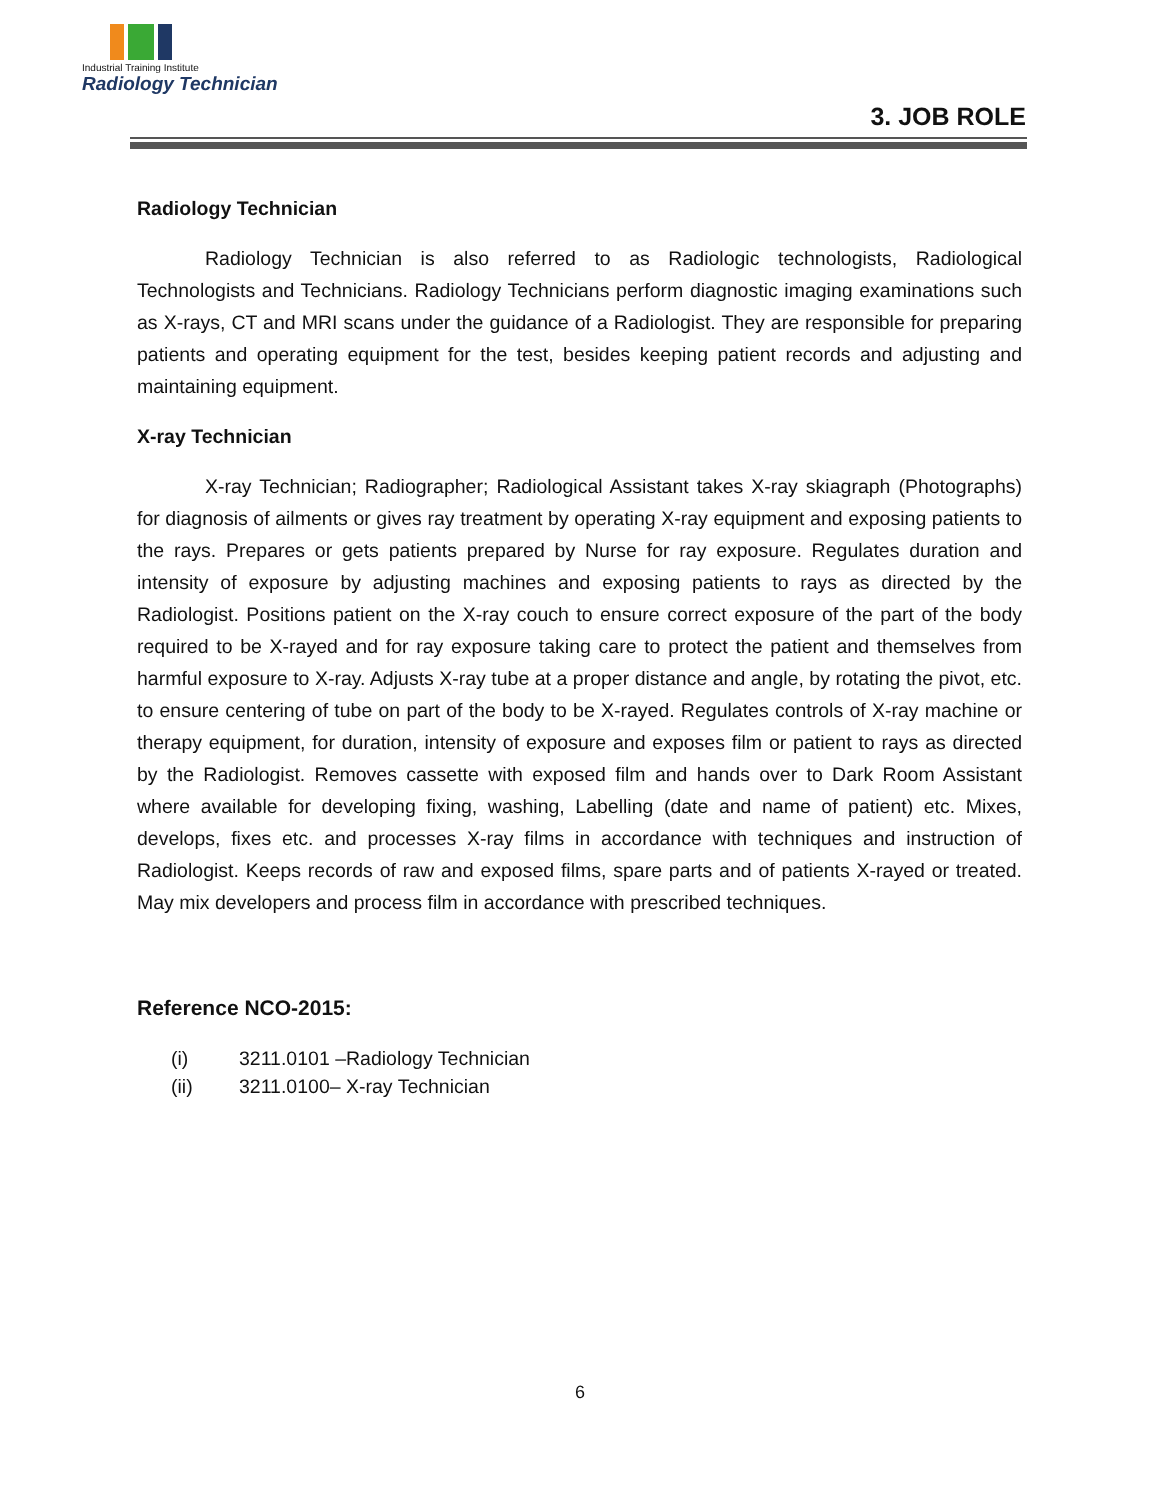Industrial Training Institute
Radiology Technician
3. JOB ROLE
Radiology Technician
Radiology Technician is also referred to as Radiologic technologists, Radiological Technologists and Technicians. Radiology Technicians perform diagnostic imaging examinations such as X-rays, CT and MRI scans under the guidance of a Radiologist. They are responsible for preparing patients and operating equipment for the test, besides keeping patient records and adjusting and maintaining equipment.
X-ray Technician
X-ray Technician; Radiographer; Radiological Assistant takes X-ray skiagraph (Photographs) for diagnosis of ailments or gives ray treatment by operating X-ray equipment and exposing patients to the rays. Prepares or gets patients prepared by Nurse for ray exposure. Regulates duration and intensity of exposure by adjusting machines and exposing patients to rays as directed by the Radiologist. Positions patient on the X-ray couch to ensure correct exposure of the part of the body required to be X-rayed and for ray exposure taking care to protect the patient and themselves from harmful exposure to X-ray. Adjusts X-ray tube at a proper distance and angle, by rotating the pivot, etc. to ensure centering of tube on part of the body to be X-rayed. Regulates controls of X-ray machine or therapy equipment, for duration, intensity of exposure and exposes film or patient to rays as directed by the Radiologist. Removes cassette with exposed film and hands over to Dark Room Assistant where available for developing fixing, washing, Labelling (date and name of patient) etc. Mixes, develops, fixes etc. and processes X-ray films in accordance with techniques and instruction of Radiologist. Keeps records of raw and exposed films, spare parts and of patients X-rayed or treated. May mix developers and process film in accordance with prescribed techniques.
Reference NCO-2015:
(i) 3211.0101 –Radiology Technician
(ii) 3211.0100– X-ray Technician
6